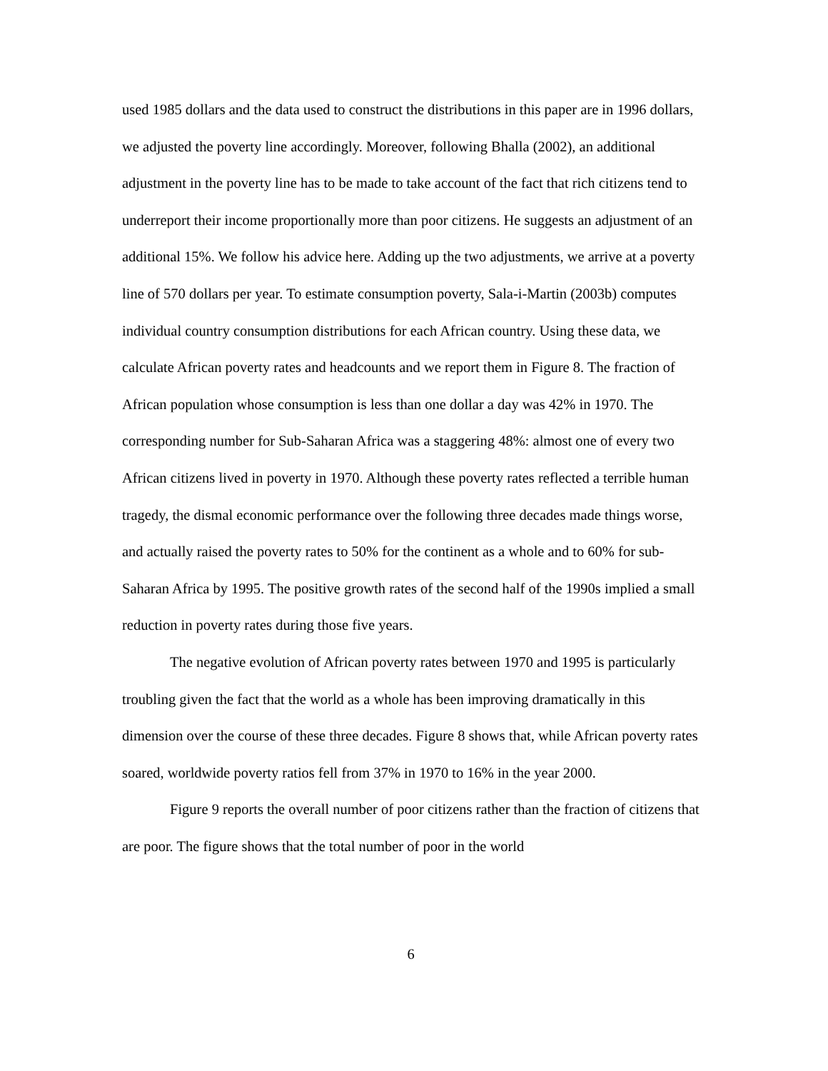used 1985 dollars and the data used to construct the distributions in this paper are in 1996 dollars, we adjusted the poverty line accordingly. Moreover, following Bhalla (2002), an additional adjustment in the poverty line has to be made to take account of the fact that rich citizens tend to underreport their income proportionally more than poor citizens. He suggests an adjustment of an additional 15%. We follow his advice here. Adding up the two adjustments, we arrive at a poverty line of 570 dollars per year. To estimate consumption poverty, Sala-i-Martin (2003b) computes individual country consumption distributions for each African country. Using these data, we calculate African poverty rates and headcounts and we report them in Figure 8. The fraction of African population whose consumption is less than one dollar a day was 42% in 1970. The corresponding number for Sub-Saharan Africa was a staggering 48%: almost one of every two African citizens lived in poverty in 1970. Although these poverty rates reflected a terrible human tragedy, the dismal economic performance over the following three decades made things worse, and actually raised the poverty rates to 50% for the continent as a whole and to 60% for sub-Saharan Africa by 1995. The positive growth rates of the second half of the 1990s implied a small reduction in poverty rates during those five years.
The negative evolution of African poverty rates between 1970 and 1995 is particularly troubling given the fact that the world as a whole has been improving dramatically in this dimension over the course of these three decades. Figure 8 shows that, while African poverty rates soared, worldwide poverty ratios fell from 37% in 1970 to 16% in the year 2000.
Figure 9 reports the overall number of poor citizens rather than the fraction of citizens that are poor. The figure shows that the total number of poor in the world
6